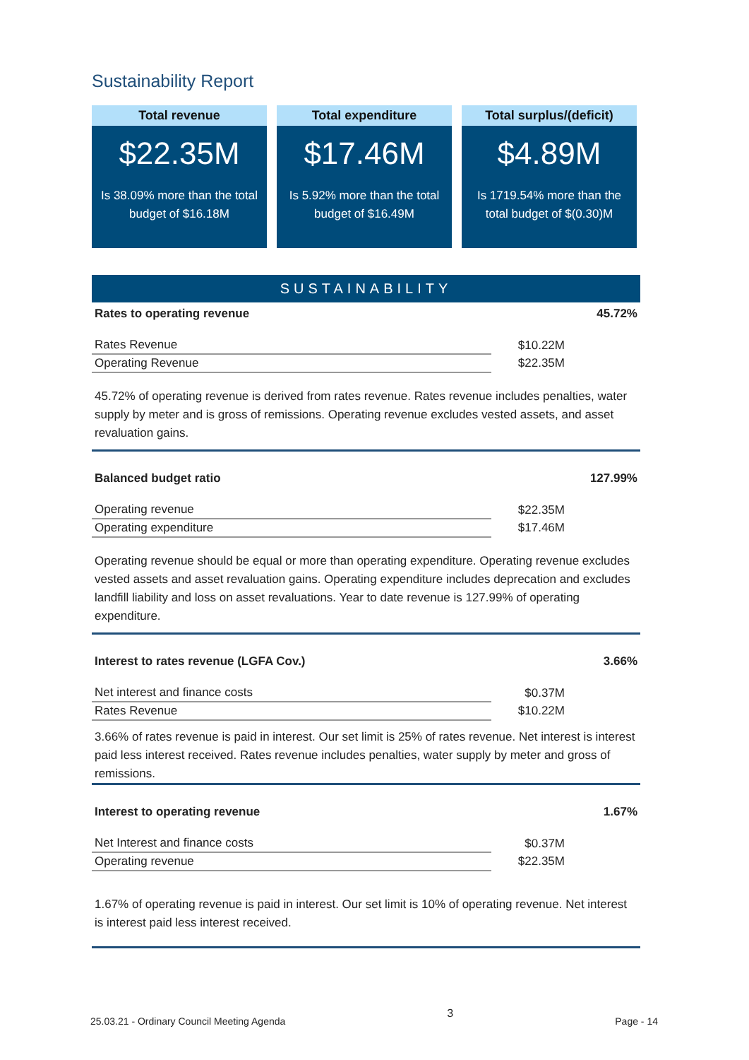Sustainability Report
Total revenue
$22.35M
Is 38.09% more than the total budget of $16.18M
Total expenditure
$17.46M
Is 5.92% more than the total budget of $16.49M
Total surplus/(deficit)
$4.89M
Is 1719.54% more than the total budget of $(0.30)M
SUSTAINABILITY
Rates to operating revenue 45.72%
| Rates Revenue | $10.22M |
| Operating Revenue | $22.35M |
45.72% of operating revenue is derived from rates revenue. Rates revenue includes penalties, water supply by meter and is gross of remissions. Operating revenue excludes vested assets, and asset revaluation gains.
Balanced budget ratio 127.99%
| Operating revenue | $22.35M |
| Operating expenditure | $17.46M |
Operating revenue should be equal or more than operating expenditure. Operating revenue excludes vested assets and asset revaluation gains. Operating expenditure includes deprecation and excludes landfill liability and loss on asset revaluations. Year to date revenue is 127.99% of operating expenditure.
Interest to rates revenue (LGFA Cov.) 3.66%
| Net interest and finance costs | $0.37M |
| Rates Revenue | $10.22M |
3.66% of rates revenue is paid in interest. Our set limit is 25% of rates revenue. Net interest is interest paid less interest received. Rates revenue includes penalties, water supply by meter and gross of remissions.
Interest to operating revenue 1.67%
| Net Interest and finance costs | $0.37M |
| Operating revenue | $22.35M |
1.67% of operating revenue is paid in interest. Our set limit is 10% of operating revenue. Net interest is interest paid less interest received.
25.03.21 - Ordinary Council Meeting Agenda 3 Page - 14